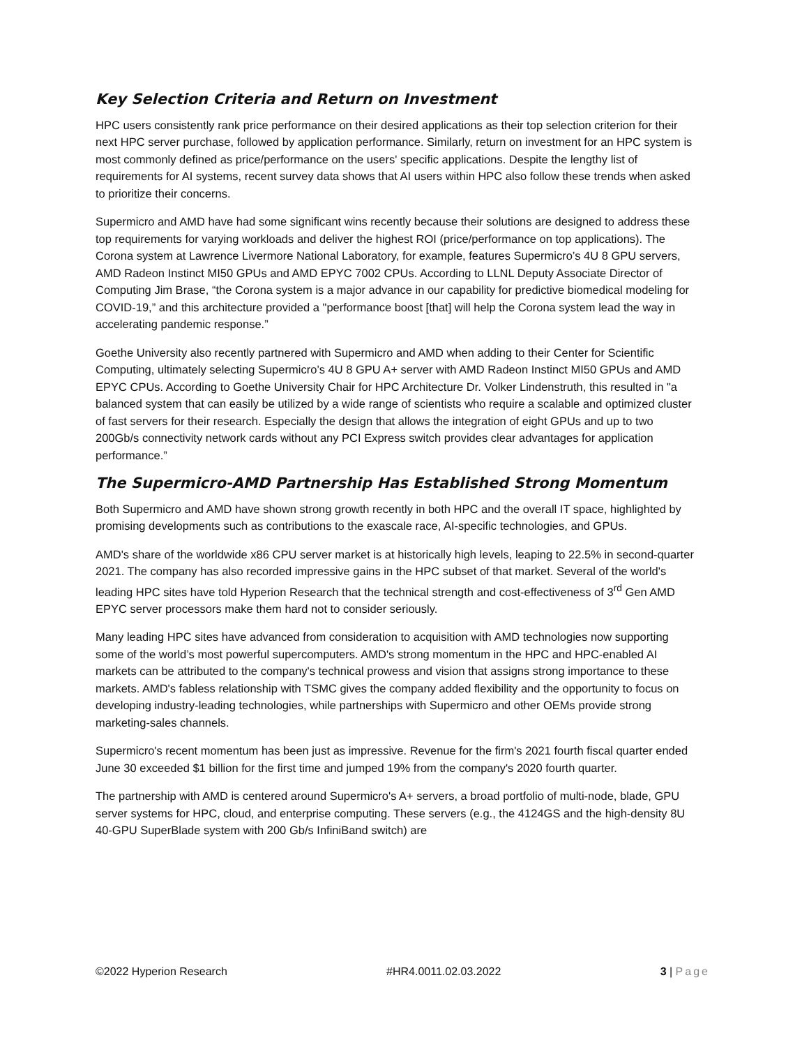Key Selection Criteria and Return on Investment
HPC users consistently rank price performance on their desired applications as their top selection criterion for their next HPC server purchase, followed by application performance. Similarly, return on investment for an HPC system is most commonly defined as price/performance on the users' specific applications. Despite the lengthy list of requirements for AI systems, recent survey data shows that AI users within HPC also follow these trends when asked to prioritize their concerns.
Supermicro and AMD have had some significant wins recently because their solutions are designed to address these top requirements for varying workloads and deliver the highest ROI (price/performance on top applications). The Corona system at Lawrence Livermore National Laboratory, for example, features Supermicro’s 4U 8 GPU servers, AMD Radeon Instinct MI50 GPUs and AMD EPYC 7002 CPUs. According to LLNL Deputy Associate Director of Computing Jim Brase, “the Corona system is a major advance in our capability for predictive biomedical modeling for COVID-19,” and this architecture provided a "performance boost [that] will help the Corona system lead the way in accelerating pandemic response.”
Goethe University also recently partnered with Supermicro and AMD when adding to their Center for Scientific Computing, ultimately selecting Supermicro’s 4U 8 GPU A+ server with AMD Radeon Instinct MI50 GPUs and AMD EPYC CPUs. According to Goethe University Chair for HPC Architecture Dr. Volker Lindenstruth, this resulted in "a balanced system that can easily be utilized by a wide range of scientists who require a scalable and optimized cluster of fast servers for their research. Especially the design that allows the integration of eight GPUs and up to two 200Gb/s connectivity network cards without any PCI Express switch provides clear advantages for application performance.”
The Supermicro-AMD Partnership Has Established Strong Momentum
Both Supermicro and AMD have shown strong growth recently in both HPC and the overall IT space, highlighted by promising developments such as contributions to the exascale race, AI-specific technologies, and GPUs.
AMD's share of the worldwide x86 CPU server market is at historically high levels, leaping to 22.5% in second-quarter 2021. The company has also recorded impressive gains in the HPC subset of that market. Several of the world's leading HPC sites have told Hyperion Research that the technical strength and cost-effectiveness of 3<sup>rd</sup> Gen AMD EPYC server processors make them hard not to consider seriously.
Many leading HPC sites have advanced from consideration to acquisition with AMD technologies now supporting some of the world’s most powerful supercomputers. AMD's strong momentum in the HPC and HPC-enabled AI markets can be attributed to the company's technical prowess and vision that assigns strong importance to these markets. AMD's fabless relationship with TSMC gives the company added flexibility and the opportunity to focus on developing industry-leading technologies, while partnerships with Supermicro and other OEMs provide strong marketing-sales channels.
Supermicro's recent momentum has been just as impressive. Revenue for the firm's 2021 fourth fiscal quarter ended June 30 exceeded $1 billion for the first time and jumped 19% from the company's 2020 fourth quarter.
The partnership with AMD is centered around Supermicro's A+ servers, a broad portfolio of multi-node, blade, GPU server systems for HPC, cloud, and enterprise computing. These servers (e.g., the 4124GS and the high-density 8U 40-GPU SuperBlade system with 200 Gb/s InfiniBand switch) are
©2022 Hyperion Research #HR4.0011.02.03.2022 3 | Page